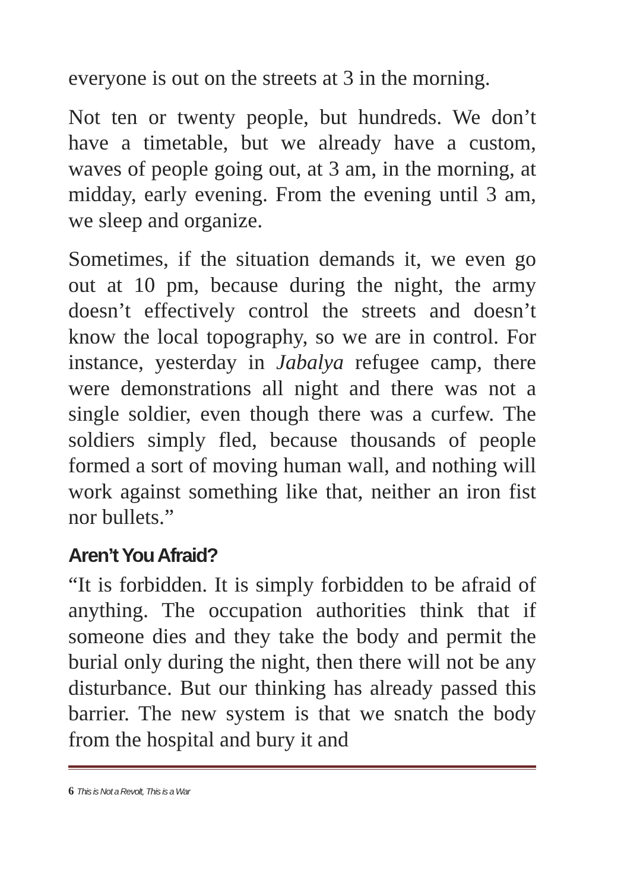everyone is out on the streets at 3 in the morning.
Not ten or twenty people, but hundreds. We don’t have a timetable, but we already have a custom, waves of people going out, at 3 am, in the morning, at midday, early evening. From the evening until 3 am, we sleep and organize.
Sometimes, if the situation demands it, we even go out at 10 pm, because during the night, the army doesn’t effectively control the streets and doesn’t know the local topography, so we are in control. For instance, yesterday in Jabalya refugee camp, there were demonstrations all night and there was not a single soldier, even though there was a curfew. The soldiers simply fled, because thousands of people formed a sort of moving human wall, and nothing will work against something like that, neither an iron fist nor bullets.”
Aren’t You Afraid?
“It is forbidden. It is simply forbidden to be afraid of anything. The occupation authorities think that if someone dies and they take the body and permit the burial only during the night, then there will not be any disturbance. But our thinking has already passed this barrier. The new system is that we snatch the body from the hospital and bury it and
6 This is Not a Revolt, This is a War